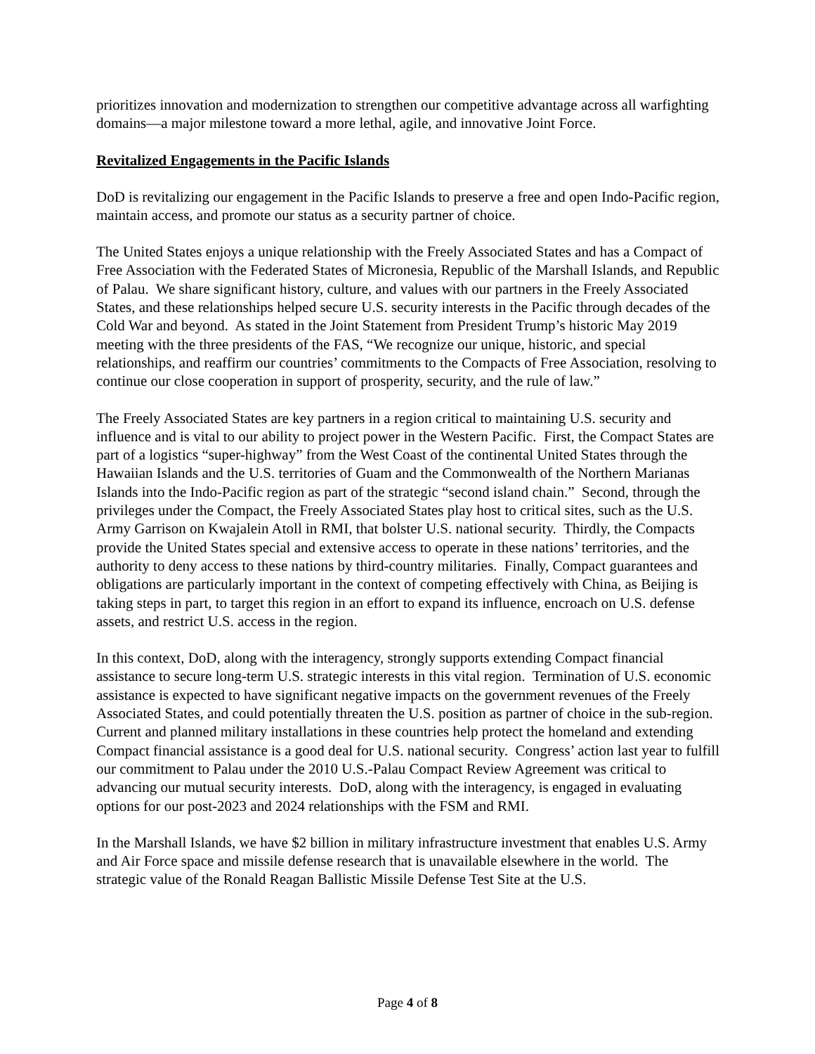prioritizes innovation and modernization to strengthen our competitive advantage across all warfighting domains—a major milestone toward a more lethal, agile, and innovative Joint Force.
Revitalized Engagements in the Pacific Islands
DoD is revitalizing our engagement in the Pacific Islands to preserve a free and open Indo-Pacific region, maintain access, and promote our status as a security partner of choice.
The United States enjoys a unique relationship with the Freely Associated States and has a Compact of Free Association with the Federated States of Micronesia, Republic of the Marshall Islands, and Republic of Palau. We share significant history, culture, and values with our partners in the Freely Associated States, and these relationships helped secure U.S. security interests in the Pacific through decades of the Cold War and beyond. As stated in the Joint Statement from President Trump’s historic May 2019 meeting with the three presidents of the FAS, “We recognize our unique, historic, and special relationships, and reaffirm our countries’ commitments to the Compacts of Free Association, resolving to continue our close cooperation in support of prosperity, security, and the rule of law.”
The Freely Associated States are key partners in a region critical to maintaining U.S. security and influence and is vital to our ability to project power in the Western Pacific. First, the Compact States are part of a logistics “super-highway” from the West Coast of the continental United States through the Hawaiian Islands and the U.S. territories of Guam and the Commonwealth of the Northern Marianas Islands into the Indo-Pacific region as part of the strategic “second island chain.” Second, through the privileges under the Compact, the Freely Associated States play host to critical sites, such as the U.S. Army Garrison on Kwajalein Atoll in RMI, that bolster U.S. national security. Thirdly, the Compacts provide the United States special and extensive access to operate in these nations’ territories, and the authority to deny access to these nations by third-country militaries. Finally, Compact guarantees and obligations are particularly important in the context of competing effectively with China, as Beijing is taking steps in part, to target this region in an effort to expand its influence, encroach on U.S. defense assets, and restrict U.S. access in the region.
In this context, DoD, along with the interagency, strongly supports extending Compact financial assistance to secure long-term U.S. strategic interests in this vital region. Termination of U.S. economic assistance is expected to have significant negative impacts on the government revenues of the Freely Associated States, and could potentially threaten the U.S. position as partner of choice in the sub-region. Current and planned military installations in these countries help protect the homeland and extending Compact financial assistance is a good deal for U.S. national security. Congress’ action last year to fulfill our commitment to Palau under the 2010 U.S.-Palau Compact Review Agreement was critical to advancing our mutual security interests. DoD, along with the interagency, is engaged in evaluating options for our post-2023 and 2024 relationships with the FSM and RMI.
In the Marshall Islands, we have $2 billion in military infrastructure investment that enables U.S. Army and Air Force space and missile defense research that is unavailable elsewhere in the world. The strategic value of the Ronald Reagan Ballistic Missile Defense Test Site at the U.S.
Page 4 of 8